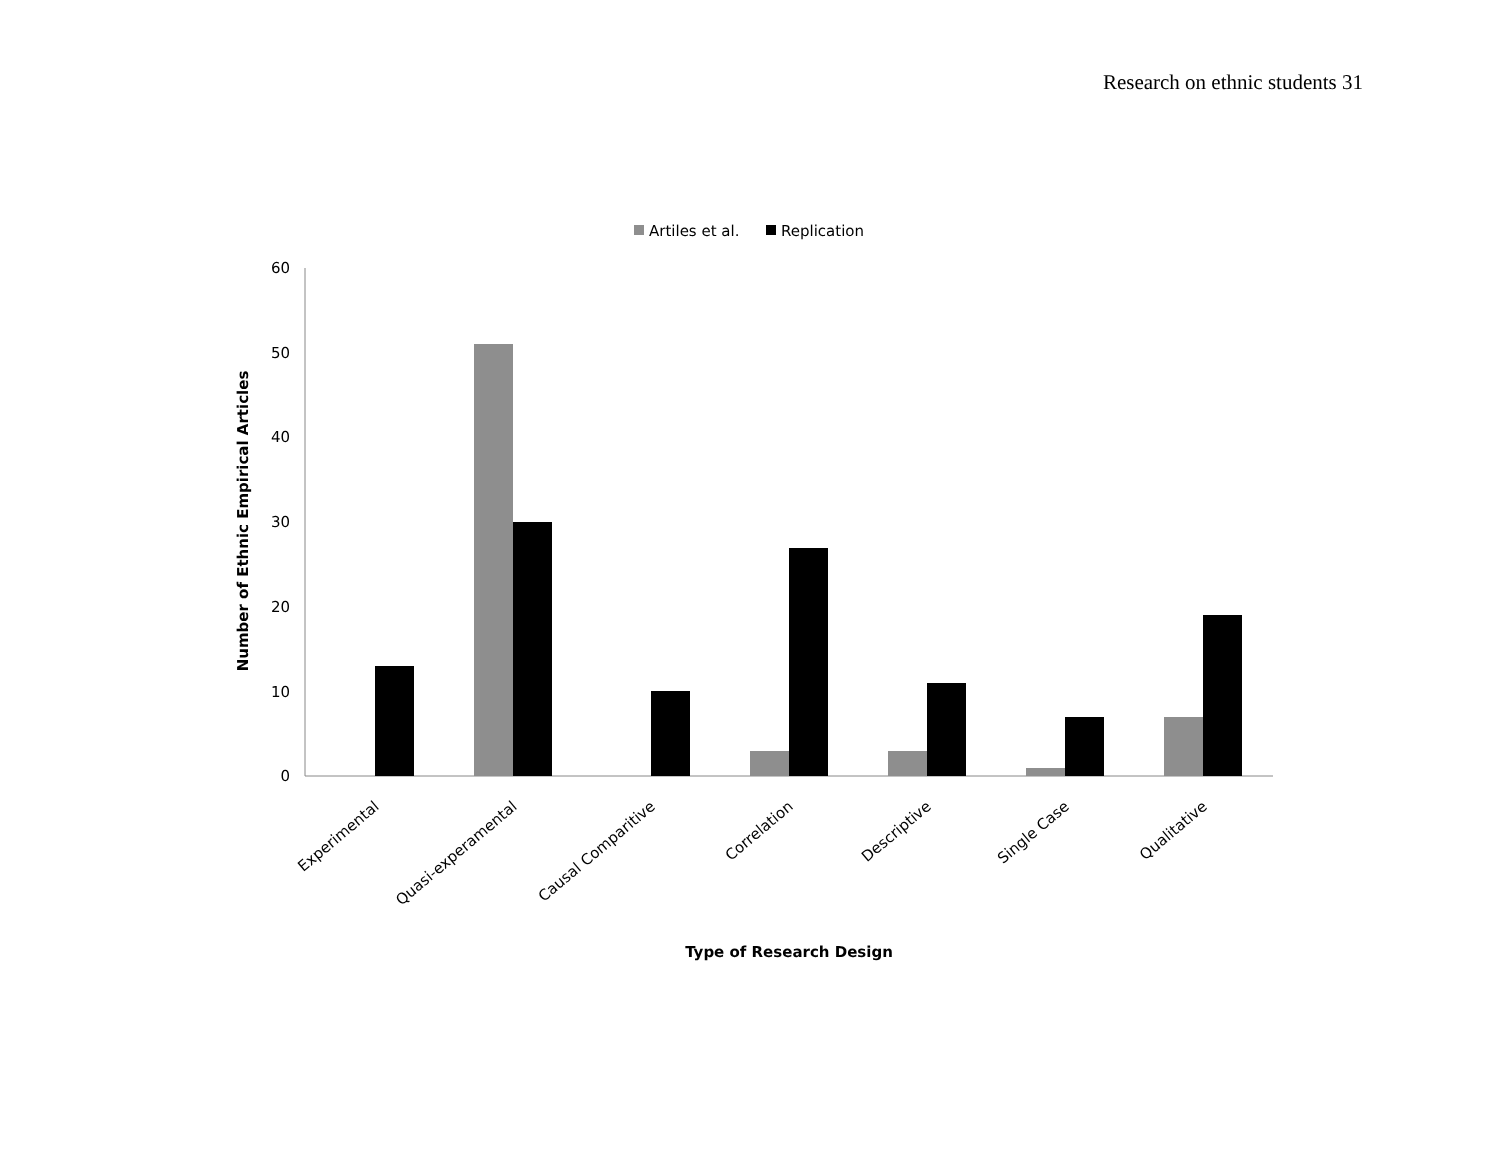Research on ethnic students 31
Artiles et al.
Replication
60
50
40
30
20
10
0
Experimental
Quasi-experamental
Causal Comparitive
Correlation
Descriptive
Single Case
Qualitative
Type of Research Design
Number of Ethnic Empirical Articles